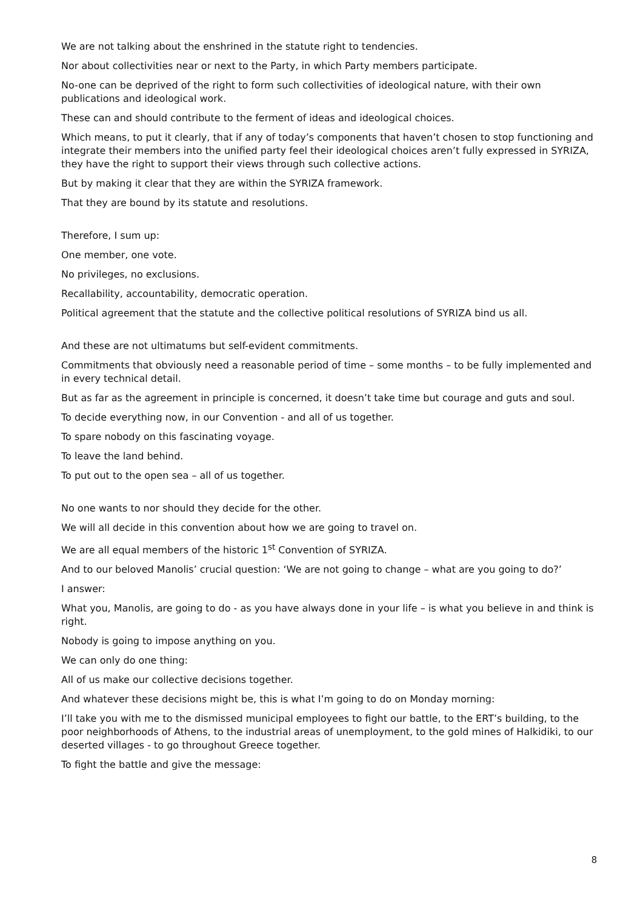We are not talking about the enshrined in the statute right to tendencies.
Nor about collectivities near or next to the Party, in which Party members participate.
No-one can be deprived of the right to form such collectivities of ideological nature, with their own publications and ideological work.
These can and should contribute to the ferment of ideas and ideological choices.
Which means, to put it clearly, that if any of today’s components that haven’t chosen to stop functioning and integrate their members into the unified party feel their ideological choices aren’t fully expressed in SYRIZA, they have the right to support their views through such collective actions.
But by making it clear that they are within the SYRIZA framework.
That they are bound by its statute and resolutions.
Therefore, I sum up:
One member, one vote.
No privileges, no exclusions.
Recallability, accountability, democratic operation.
Political agreement that the statute and the collective political resolutions of SYRIZA bind us all.
And these are not ultimatums but self-evident commitments.
Commitments that obviously need a reasonable period of time – some months – to be fully implemented and in every technical detail.
But as far as the agreement in principle is concerned, it doesn’t take time but courage and guts and soul.
To decide everything now, in our Convention - and all of us together.
To spare nobody on this fascinating voyage.
To leave the land behind.
To put out to the open sea – all of us together.
No one wants to nor should they decide for the other.
We will all decide in this convention about how we are going to travel on.
We are all equal members of the historic 1<sup>st</sup> Convention of SYRIZA.
And to our beloved Manolis’ crucial question: ‘We are not going to change – what are you going to do?’
I answer:
What you, Manolis, are going to do - as you have always done in your life – is what you believe in and think is right.
Nobody is going to impose anything on you.
We can only do one thing:
All of us make our collective decisions together.
And whatever these decisions might be, this is what I’m going to do on Monday morning:
I’ll take you with me to the dismissed municipal employees to fight our battle, to the ERT’s building, to the poor neighborhoods of Athens, to the industrial areas of unemployment, to the gold mines of Halkidiki, to our deserted villages - to go throughout Greece together.
To fight the battle and give the message:
8